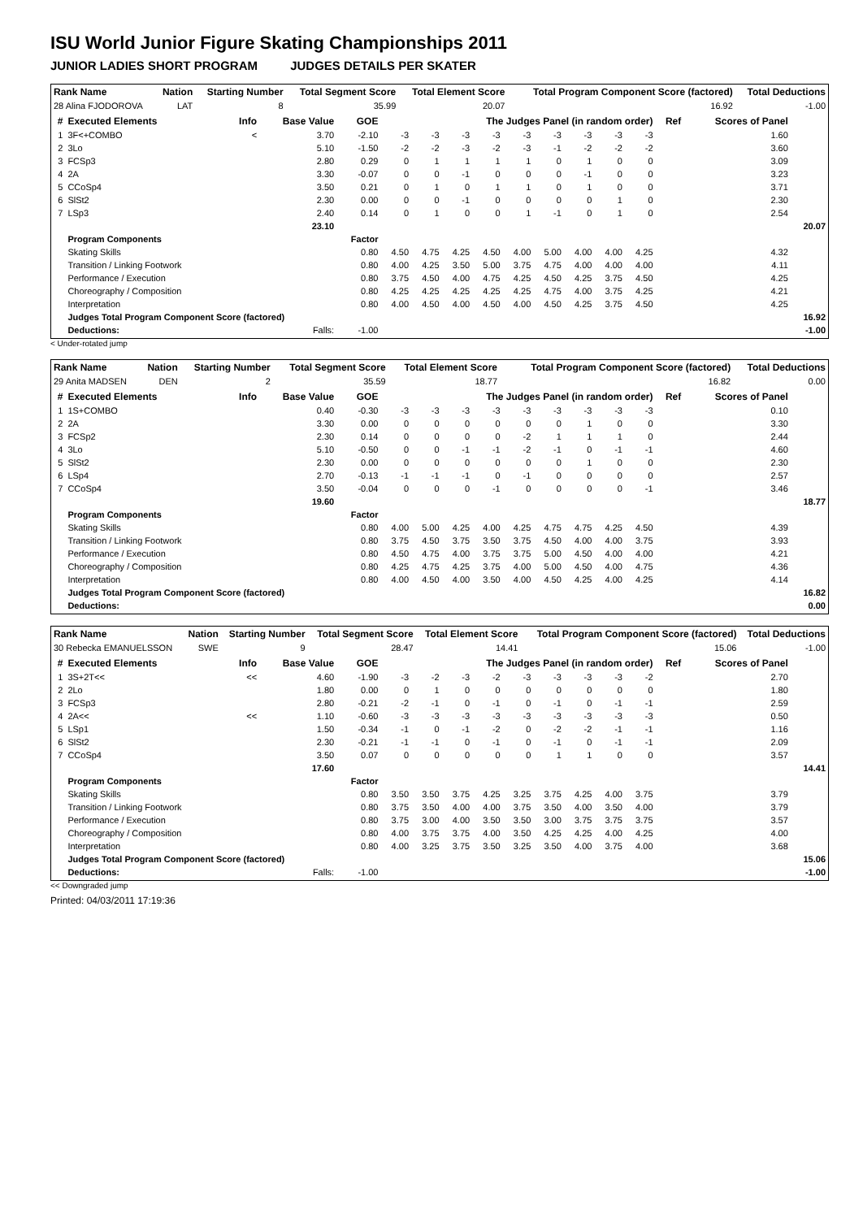ISU World Junior Figure Skating Championships 2011
JUNIOR LADIES SHORT PROGRAM JUDGES DETAILS PER SKATER
| Rank Name | Nation | Starting Number | Total Segment Score | Total Element Score | Total Program Component Score (factored) | Total Deductions |
| --- | --- | --- | --- | --- | --- | --- |
| 28 Alina FJODOROVA | LAT | 8 | 35.99 | 20.07 | 16.92 | -1.00 |
| # | Executed Elements | Info | Base Value | GOE | The Judges Panel (in random order) | | | | | | | | | Ref | Scores of Panel | |
| --- | --- | --- | --- | --- | --- | --- | --- | --- | --- | --- | --- | --- | --- | --- | --- | --- |
| 1 | 3F<+COMBO | < | 3.70 | -2.10 | -3 | -3 | -3 | -3 | -3 | -3 | -3 | -3 | -3 | | 1.60 | |
| 2 | 3Lo | | 5.10 | -1.50 | -2 | -2 | -3 | -2 | -3 | -1 | -2 | -2 | -2 | | 3.60 | |
| 3 | FCSp3 | | 2.80 | 0.29 | 0 | 1 | 1 | 1 | 1 | 0 | 1 | 0 | 0 | | 3.09 | |
| 4 | 2A | | 3.30 | -0.07 | 0 | 0 | -1 | 0 | 0 | 0 | -1 | 0 | 0 | | 3.23 | |
| 5 | CCoSp4 | | 3.50 | 0.21 | 0 | 1 | 0 | 1 | 1 | 0 | 1 | 0 | 0 | | 3.71 | |
| 6 | SlSt2 | | 2.30 | 0.00 | 0 | 0 | -1 | 0 | 0 | 0 | 0 | 1 | 0 | | 2.30 | |
| 7 | LSp3 | | 2.40 | 0.14 | 0 | 1 | 0 | 0 | 1 | -1 | 0 | 1 | 0 | | 2.54 | |
| | | | 23.10 | | | | | | | | | | | | | 20.07 |
| | Program Components | | | Factor | | | | | | | | | | | | |
| | Skating Skills | | | 0.80 | 4.50 | 4.75 | 4.25 | 4.50 | 4.00 | 5.00 | 4.00 | 4.00 | 4.25 | | 4.32 | |
| | Transition / Linking Footwork | | | 0.80 | 4.00 | 4.25 | 3.50 | 5.00 | 3.75 | 4.75 | 4.00 | 4.00 | 4.00 | | 4.11 | |
| | Performance / Execution | | | 0.80 | 3.75 | 4.50 | 4.00 | 4.75 | 4.25 | 4.50 | 4.25 | 3.75 | 4.50 | | 4.25 | |
| | Choreography / Composition | | | 0.80 | 4.25 | 4.25 | 4.25 | 4.25 | 4.25 | 4.75 | 4.00 | 3.75 | 4.25 | | 4.21 | |
| | Interpretation | | | 0.80 | 4.00 | 4.50 | 4.00 | 4.50 | 4.00 | 4.50 | 4.25 | 3.75 | 4.50 | | 4.25 | |
| | Judges Total Program Component Score (factored) | | | | | | | | | | | | | | | 16.92 |
| | Deductions: | | Falls: | -1.00 | | | | | | | | | | | | -1.00 |
< Under-rotated jump
| Rank Name | Nation | Starting Number | Total Segment Score | Total Element Score | Total Program Component Score (factored) | Total Deductions |
| --- | --- | --- | --- | --- | --- | --- |
| 29 Anita MADSEN | DEN | 2 | 35.59 | 18.77 | 16.82 | 0.00 |
| # | Executed Elements | Info | Base Value | GOE | The Judges Panel (in random order) | | | | | | | | | Ref | Scores of Panel | |
| --- | --- | --- | --- | --- | --- | --- | --- | --- | --- | --- | --- | --- | --- | --- | --- | --- |
| 1 | 1S+COMBO | | 0.40 | -0.30 | -3 | -3 | -3 | -3 | -3 | -3 | -3 | -3 | -3 | | 0.10 | |
| 2 | 2A | | 3.30 | 0.00 | 0 | 0 | 0 | 0 | 0 | 0 | 1 | 0 | 0 | | 3.30 | |
| 3 | FCSp2 | | 2.30 | 0.14 | 0 | 0 | 0 | 0 | -2 | 1 | 1 | 1 | 0 | | 2.44 | |
| 4 | 3Lo | | 5.10 | -0.50 | 0 | 0 | -1 | -1 | -2 | -1 | 0 | -1 | -1 | | 4.60 | |
| 5 | SlSt2 | | 2.30 | 0.00 | 0 | 0 | 0 | 0 | 0 | 0 | 1 | 0 | 0 | | 2.30 | |
| 6 | LSp4 | | 2.70 | -0.13 | -1 | -1 | -1 | 0 | -1 | 0 | 0 | 0 | 0 | | 2.57 | |
| 7 | CCoSp4 | | 3.50 | -0.04 | 0 | 0 | 0 | -1 | 0 | 0 | 0 | 0 | -1 | | 3.46 | |
| | | | 19.60 | | | | | | | | | | | | | 18.77 |
| | Program Components | | | Factor | | | | | | | | | | | | |
| | Skating Skills | | | 0.80 | 4.00 | 5.00 | 4.25 | 4.00 | 4.25 | 4.75 | 4.75 | 4.25 | 4.50 | | 4.39 | |
| | Transition / Linking Footwork | | | 0.80 | 3.75 | 4.50 | 3.75 | 3.50 | 3.75 | 4.50 | 4.00 | 4.00 | 3.75 | | 3.93 | |
| | Performance / Execution | | | 0.80 | 4.50 | 4.75 | 4.00 | 3.75 | 3.75 | 5.00 | 4.50 | 4.00 | 4.00 | | 4.21 | |
| | Choreography / Composition | | | 0.80 | 4.25 | 4.75 | 4.25 | 3.75 | 4.00 | 5.00 | 4.50 | 4.00 | 4.75 | | 4.36 | |
| | Interpretation | | | 0.80 | 4.00 | 4.50 | 4.00 | 3.50 | 4.00 | 4.50 | 4.25 | 4.00 | 4.25 | | 4.14 | |
| | Judges Total Program Component Score (factored) | | | | | | | | | | | | | | | 16.82 |
| | Deductions: | | | | | | | | | | | | | | | 0.00 |
| Rank Name | Nation | Starting Number | Total Segment Score | Total Element Score | Total Program Component Score (factored) | Total Deductions |
| --- | --- | --- | --- | --- | --- | --- |
| 30 Rebecka EMANUELSSON | SWE | 9 | 28.47 | 14.41 | 15.06 | -1.00 |
| # | Executed Elements | Info | Base Value | GOE | The Judges Panel (in random order) | | | | | | | | | Ref | Scores of Panel | |
| --- | --- | --- | --- | --- | --- | --- | --- | --- | --- | --- | --- | --- | --- | --- | --- | --- |
| 1 | 3S+2T<< | << | 4.60 | -1.90 | -3 | -2 | -3 | -2 | -3 | -3 | -3 | -3 | -2 | | 2.70 | |
| 2 | 2Lo | | 1.80 | 0.00 | 0 | 1 | 0 | 0 | 0 | 0 | 0 | 0 | 0 | | 1.80 | |
| 3 | FCSp3 | | 2.80 | -0.21 | -2 | -1 | 0 | -1 | 0 | -1 | 0 | -1 | -1 | | 2.59 | |
| 4 | 2A<< | << | 1.10 | -0.60 | -3 | -3 | -3 | -3 | -3 | -3 | -3 | -3 | -3 | | 0.50 | |
| 5 | LSp1 | | 1.50 | -0.34 | -1 | 0 | -1 | -2 | 0 | -2 | -2 | -1 | -1 | | 1.16 | |
| 6 | SlSt2 | | 2.30 | -0.21 | -1 | -1 | 0 | -1 | 0 | -1 | 0 | -1 | -1 | | 2.09 | |
| 7 | CCoSp4 | | 3.50 | 0.07 | 0 | 0 | 0 | 0 | 0 | 1 | 1 | 0 | 0 | | 3.57 | |
| | | | 17.60 | | | | | | | | | | | | | 14.41 |
| | Program Components | | | Factor | | | | | | | | | | | | |
| | Skating Skills | | | 0.80 | 3.50 | 3.50 | 3.75 | 4.25 | 3.25 | 3.75 | 4.25 | 4.00 | 3.75 | | 3.79 | |
| | Transition / Linking Footwork | | | 0.80 | 3.75 | 3.50 | 4.00 | 4.00 | 3.75 | 3.50 | 4.00 | 3.50 | 4.00 | | 3.79 | |
| | Performance / Execution | | | 0.80 | 3.75 | 3.00 | 4.00 | 3.50 | 3.50 | 3.00 | 3.75 | 3.75 | 3.75 | | 3.57 | |
| | Choreography / Composition | | | 0.80 | 4.00 | 3.75 | 3.75 | 4.00 | 3.50 | 4.25 | 4.25 | 4.00 | 4.25 | | 4.00 | |
| | Interpretation | | | 0.80 | 4.00 | 3.25 | 3.75 | 3.50 | 3.25 | 3.50 | 4.00 | 3.75 | 4.00 | | 3.68 | |
| | Judges Total Program Component Score (factored) | | | | | | | | | | | | | | | 15.06 |
| | Deductions: | | Falls: | -1.00 | | | | | | | | | | | | -1.00 |
<< Downgraded jump
Printed: 04/03/2011 17:19:36